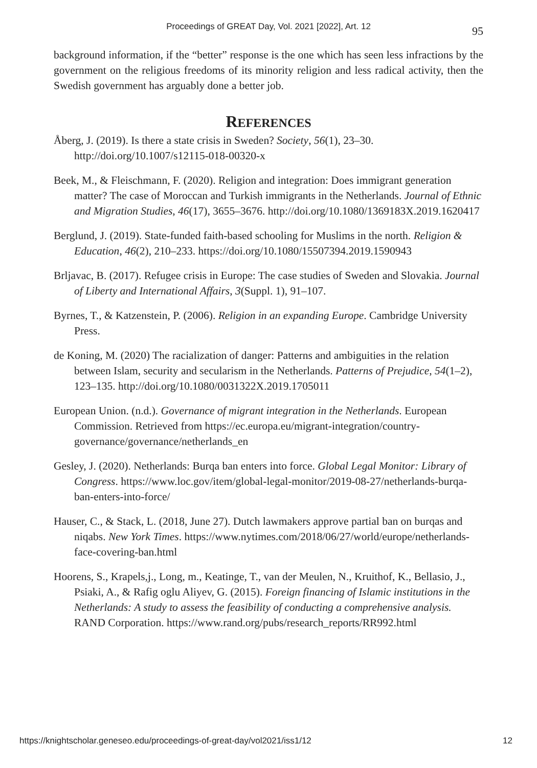Proceedings of GREAT Day, Vol. 2021 [2022], Art. 12 95
background information, if the “better” response is the one which has seen less infractions by the government on the religious freedoms of its minority religion and less radical activity, then the Swedish government has arguably done a better job.
REFERENCES
Åberg, J. (2019). Is there a state crisis in Sweden? Society, 56(1), 23–30. http://doi.org/10.1007/s12115-018-00320-x
Beek, M., & Fleischmann, F. (2020). Religion and integration: Does immigrant generation matter? The case of Moroccan and Turkish immigrants in the Netherlands. Journal of Ethnic and Migration Studies, 46(17), 3655–3676. http://doi.org/10.1080/1369183X.2019.1620417
Berglund, J. (2019). State-funded faith-based schooling for Muslims in the north. Religion & Education, 46(2), 210–233. https://doi.org/10.1080/15507394.2019.1590943
Brljavac, B. (2017). Refugee crisis in Europe: The case studies of Sweden and Slovakia. Journal of Liberty and International Affairs, 3(Suppl. 1), 91–107.
Byrnes, T., & Katzenstein, P. (2006). Religion in an expanding Europe. Cambridge University Press.
de Koning, M. (2020) The racialization of danger: Patterns and ambiguities in the relation between Islam, security and secularism in the Netherlands. Patterns of Prejudice, 54(1–2), 123–135. http://doi.org/10.1080/0031322X.2019.1705011
European Union. (n.d.). Governance of migrant integration in the Netherlands. European Commission. Retrieved from https://ec.europa.eu/migrant-integration/country-governance/governance/netherlands_en
Gesley, J. (2020). Netherlands: Burqa ban enters into force. Global Legal Monitor: Library of Congress. https://www.loc.gov/item/global-legal-monitor/2019-08-27/netherlands-burqa-ban-enters-into-force/
Hauser, C., & Stack, L. (2018, June 27). Dutch lawmakers approve partial ban on burqas and niqabs. New York Times. https://www.nytimes.com/2018/06/27/world/europe/netherlands-face-covering-ban.html
Hoorens, S., Krapels,j., Long, m., Keatinge, T., van der Meulen, N., Kruithof, K., Bellasio, J., Psiaki, A., & Rafig oglu Aliyev, G. (2015). Foreign financing of Islamic institutions in the Netherlands: A study to assess the feasibility of conducting a comprehensive analysis. RAND Corporation. https://www.rand.org/pubs/research_reports/RR992.html
https://knightscholar.geneseo.edu/proceedings-of-great-day/vol2021/iss1/12 12